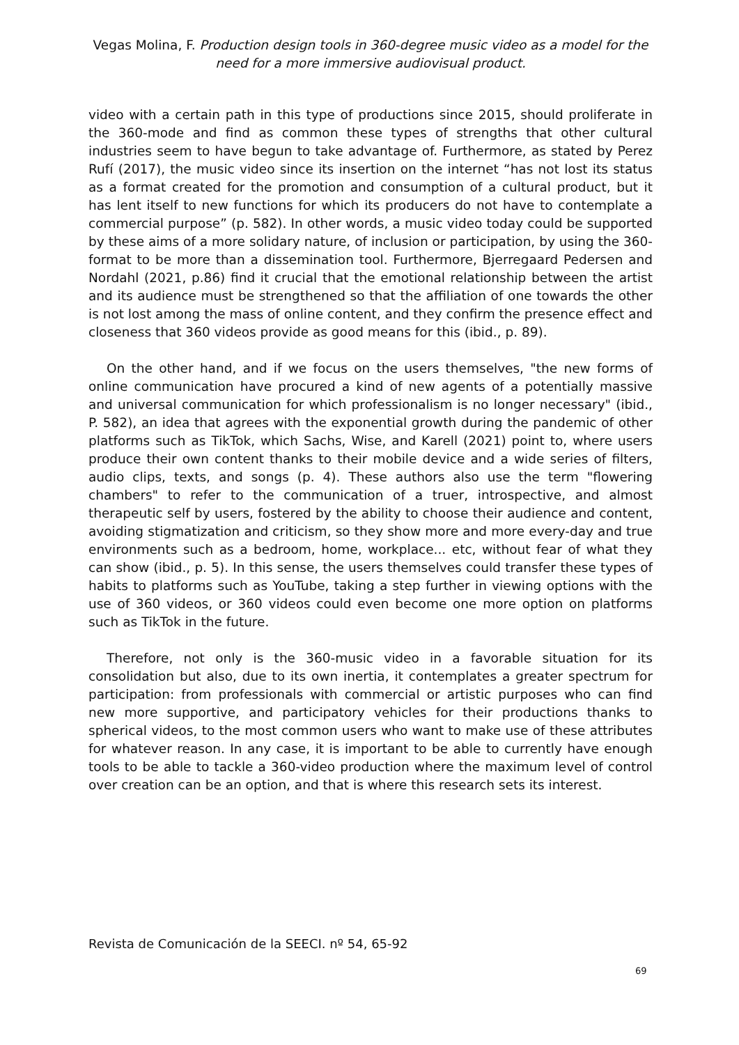Vegas Molina, F. Production design tools in 360-degree music video as a model for the need for a more immersive audiovisual product.
video with a certain path in this type of productions since 2015, should proliferate in the 360-mode and find as common these types of strengths that other cultural industries seem to have begun to take advantage of. Furthermore, as stated by Perez Rufí (2017), the music video since its insertion on the internet “has not lost its status as a format created for the promotion and consumption of a cultural product, but it has lent itself to new functions for which its producers do not have to contemplate a commercial purpose” (p. 582). In other words, a music video today could be supported by these aims of a more solidary nature, of inclusion or participation, by using the 360-format to be more than a dissemination tool. Furthermore, Bjerregaard Pedersen and Nordahl (2021, p.86) find it crucial that the emotional relationship between the artist and its audience must be strengthened so that the affiliation of one towards the other is not lost among the mass of online content, and they confirm the presence effect and closeness that 360 videos provide as good means for this (ibid., p. 89).
On the other hand, and if we focus on the users themselves, "the new forms of online communication have procured a kind of new agents of a potentially massive and universal communication for which professionalism is no longer necessary" (ibid., P. 582), an idea that agrees with the exponential growth during the pandemic of other platforms such as TikTok, which Sachs, Wise, and Karell (2021) point to, where users produce their own content thanks to their mobile device and a wide series of filters, audio clips, texts, and songs (p. 4). These authors also use the term "flowering chambers" to refer to the communication of a truer, introspective, and almost therapeutic self by users, fostered by the ability to choose their audience and content, avoiding stigmatization and criticism, so they show more and more every-day and true environments such as a bedroom, home, workplace... etc, without fear of what they can show (ibid., p. 5). In this sense, the users themselves could transfer these types of habits to platforms such as YouTube, taking a step further in viewing options with the use of 360 videos, or 360 videos could even become one more option on platforms such as TikTok in the future.
Therefore, not only is the 360-music video in a favorable situation for its consolidation but also, due to its own inertia, it contemplates a greater spectrum for participation: from professionals with commercial or artistic purposes who can find new more supportive, and participatory vehicles for their productions thanks to spherical videos, to the most common users who want to make use of these attributes for whatever reason. In any case, it is important to be able to currently have enough tools to be able to tackle a 360-video production where the maximum level of control over creation can be an option, and that is where this research sets its interest.
Revista de Comunicación de la SEECI. nº 54, 65-92
69